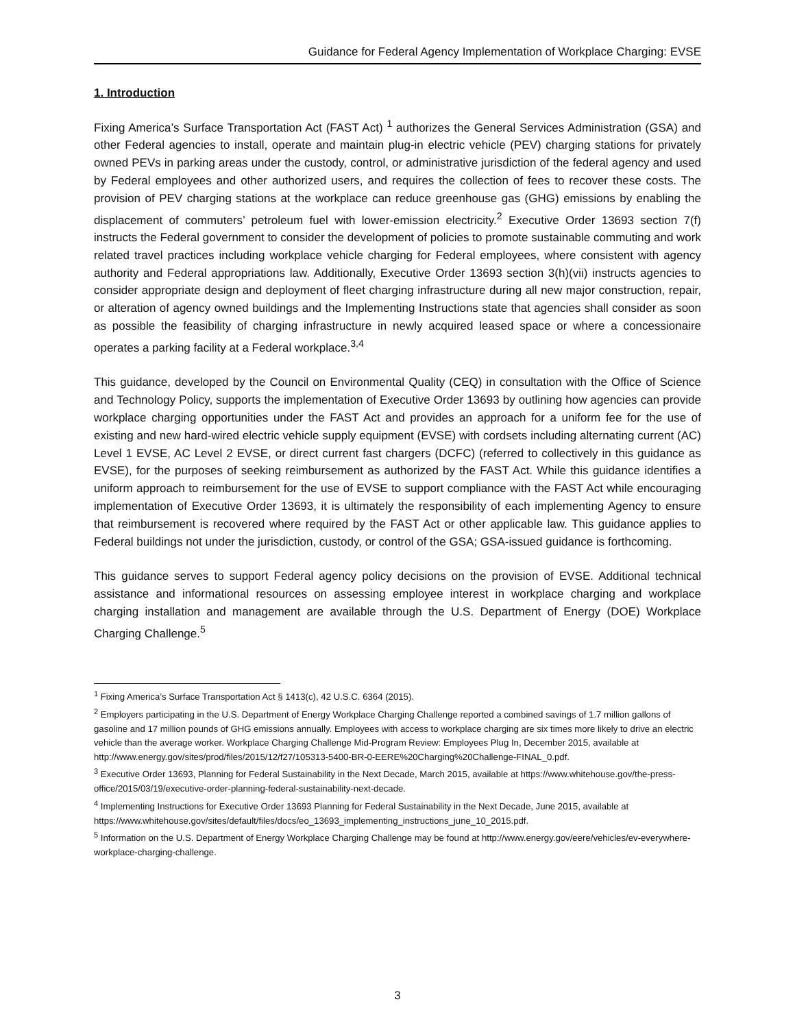Guidance for Federal Agency Implementation of Workplace Charging: EVSE
1. Introduction
Fixing America’s Surface Transportation Act (FAST Act) <sup>1</sup> authorizes the General Services Administration (GSA) and other Federal agencies to install, operate and maintain plug-in electric vehicle (PEV) charging stations for privately owned PEVs in parking areas under the custody, control, or administrative jurisdiction of the federal agency and used by Federal employees and other authorized users, and requires the collection of fees to recover these costs. The provision of PEV charging stations at the workplace can reduce greenhouse gas (GHG) emissions by enabling the displacement of commuters’ petroleum fuel with lower-emission electricity.<sup>2</sup> Executive Order 13693 section 7(f) instructs the Federal government to consider the development of policies to promote sustainable commuting and work related travel practices including workplace vehicle charging for Federal employees, where consistent with agency authority and Federal appropriations law. Additionally, Executive Order 13693 section 3(h)(vii) instructs agencies to consider appropriate design and deployment of fleet charging infrastructure during all new major construction, repair, or alteration of agency owned buildings and the Implementing Instructions state that agencies shall consider as soon as possible the feasibility of charging infrastructure in newly acquired leased space or where a concessionaire operates a parking facility at a Federal workplace.<sup>3,4</sup>
This guidance, developed by the Council on Environmental Quality (CEQ) in consultation with the Office of Science and Technology Policy, supports the implementation of Executive Order 13693 by outlining how agencies can provide workplace charging opportunities under the FAST Act and provides an approach for a uniform fee for the use of existing and new hard-wired electric vehicle supply equipment (EVSE) with cordsets including alternating current (AC) Level 1 EVSE, AC Level 2 EVSE, or direct current fast chargers (DCFC) (referred to collectively in this guidance as EVSE), for the purposes of seeking reimbursement as authorized by the FAST Act. While this guidance identifies a uniform approach to reimbursement for the use of EVSE to support compliance with the FAST Act while encouraging implementation of Executive Order 13693, it is ultimately the responsibility of each implementing Agency to ensure that reimbursement is recovered where required by the FAST Act or other applicable law. This guidance applies to Federal buildings not under the jurisdiction, custody, or control of the GSA; GSA-issued guidance is forthcoming.
This guidance serves to support Federal agency policy decisions on the provision of EVSE. Additional technical assistance and informational resources on assessing employee interest in workplace charging and workplace charging installation and management are available through the U.S. Department of Energy (DOE) Workplace Charging Challenge.<sup>5</sup>
<sup>1</sup> Fixing America’s Surface Transportation Act § 1413(c), 42 U.S.C. 6364 (2015).
<sup>2</sup> Employers participating in the U.S. Department of Energy Workplace Charging Challenge reported a combined savings of 1.7 million gallons of gasoline and 17 million pounds of GHG emissions annually. Employees with access to workplace charging are six times more likely to drive an electric vehicle than the average worker. Workplace Charging Challenge Mid-Program Review: Employees Plug In, December 2015, available at http://www.energy.gov/sites/prod/files/2015/12/f27/105313-5400-BR-0-EERE%20Charging%20Challenge-FINAL_0.pdf.
<sup>3</sup> Executive Order 13693, Planning for Federal Sustainability in the Next Decade, March 2015, available at https://www.whitehouse.gov/the-press-office/2015/03/19/executive-order-planning-federal-sustainability-next-decade.
<sup>4</sup> Implementing Instructions for Executive Order 13693 Planning for Federal Sustainability in the Next Decade, June 2015, available at https://www.whitehouse.gov/sites/default/files/docs/eo_13693_implementing_instructions_june_10_2015.pdf.
<sup>5</sup> Information on the U.S. Department of Energy Workplace Charging Challenge may be found at http://www.energy.gov/eere/vehicles/ev-everywhere-workplace-charging-challenge.
3